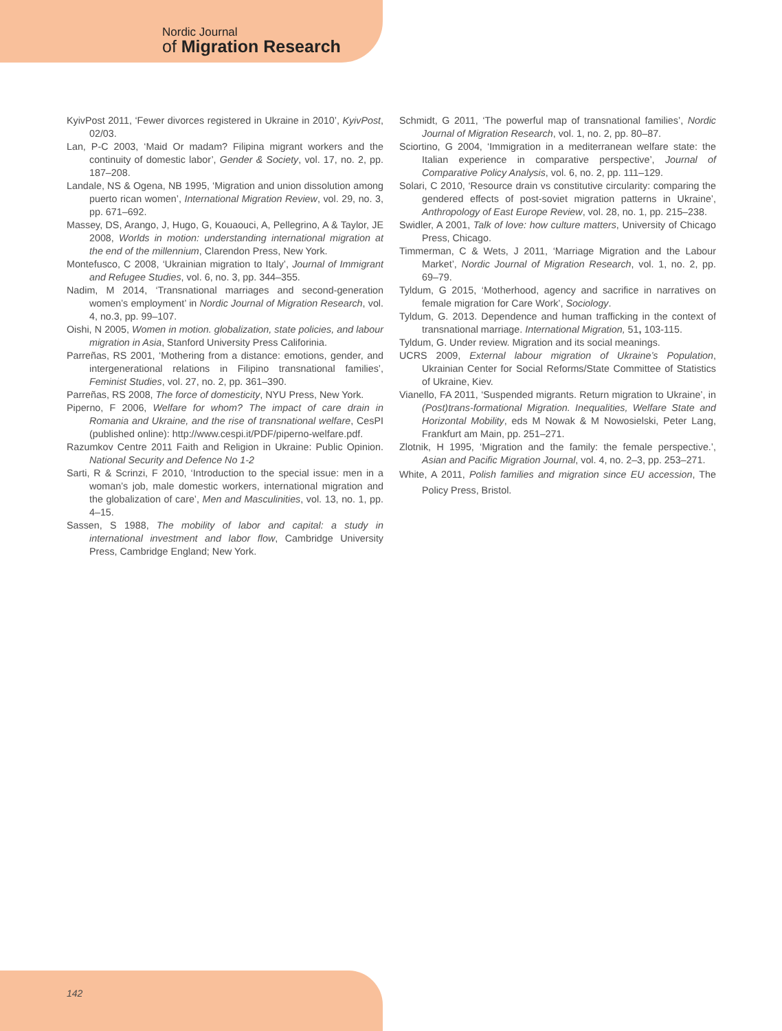Nordic Journal
of Migration Research
KyivPost 2011, ‘Fewer divorces registered in Ukraine in 2010’, KyivPost, 02/03.
Lan, P-C 2003, ‘Maid Or madam? Filipina migrant workers and the continuity of domestic labor’, Gender & Society, vol. 17, no. 2, pp. 187–208.
Landale, NS & Ogena, NB 1995, ‘Migration and union dissolution among puerto rican women’, International Migration Review, vol. 29, no. 3, pp. 671–692.
Massey, DS, Arango, J, Hugo, G, Kouaouci, A, Pellegrino, A & Taylor, JE 2008, Worlds in motion: understanding international migration at the end of the millennium, Clarendon Press, New York.
Montefusco, C 2008, ‘Ukrainian migration to Italy’, Journal of Immigrant and Refugee Studies, vol. 6, no. 3, pp. 344–355.
Nadim, M 2014, ‘Transnational marriages and second-generation women’s employment’ in Nordic Journal of Migration Research, vol. 4, no.3, pp. 99–107.
Oishi, N 2005, Women in motion. globalization, state policies, and labour migration in Asia, Stanford University Press Califorinia.
Parreñas, RS 2001, ‘Mothering from a distance: emotions, gender, and intergenerational relations in Filipino transnational families’, Feminist Studies, vol. 27, no. 2, pp. 361–390.
Parreñas, RS 2008, The force of domesticity, NYU Press, New York.
Piperno, F 2006, Welfare for whom? The impact of care drain in Romania and Ukraine, and the rise of transnational welfare, CesPI (published online): http://www.cespi.it/PDF/piperno-welfare.pdf.
Razumkov Centre 2011 Faith and Religion in Ukraine: Public Opinion. National Security and Defence No 1-2
Sarti, R & Scrinzi, F 2010, ‘Introduction to the special issue: men in a woman’s job, male domestic workers, international migration and the globalization of care’, Men and Masculinities, vol. 13, no. 1, pp. 4–15.
Sassen, S 1988, The mobility of labor and capital: a study in international investment and labor flow, Cambridge University Press, Cambridge England; New York.
Schmidt, G 2011, ‘The powerful map of transnational families’, Nordic Journal of Migration Research, vol. 1, no. 2, pp. 80–87.
Sciortino, G 2004, ‘Immigration in a mediterranean welfare state: the Italian experience in comparative perspective’, Journal of Comparative Policy Analysis, vol. 6, no. 2, pp. 111–129.
Solari, C 2010, ‘Resource drain vs constitutive circularity: comparing the gendered effects of post-soviet migration patterns in Ukraine’, Anthropology of East Europe Review, vol. 28, no. 1, pp. 215–238.
Swidler, A 2001, Talk of love: how culture matters, University of Chicago Press, Chicago.
Timmerman, C & Wets, J 2011, ‘Marriage Migration and the Labour Market’, Nordic Journal of Migration Research, vol. 1, no. 2, pp. 69–79.
Tyldum, G 2015, ‘Motherhood, agency and sacrifice in narratives on female migration for Care Work’, Sociology.
Tyldum, G. 2013. Dependence and human trafficking in the context of transnational marriage. International Migration, 51, 103-115.
Tyldum, G. Under review. Migration and its social meanings.
UCRS 2009, External labour migration of Ukraine’s Population, Ukrainian Center for Social Reforms/State Committee of Statistics of Ukraine, Kiev.
Vianello, FA 2011, ‘Suspended migrants. Return migration to Ukraine’, in (Post)trans-formational Migration. Inequalities, Welfare State and Horizontal Mobility, eds M Nowak & M Nowosielski, Peter Lang, Frankfurt am Main, pp. 251–271.
Zlotnik, H 1995, ‘Migration and the family: the female perspective.’, Asian and Pacific Migration Journal, vol. 4, no. 2–3, pp. 253–271.
White, A 2011, Polish families and migration since EU accession, The Policy Press, Bristol.
142